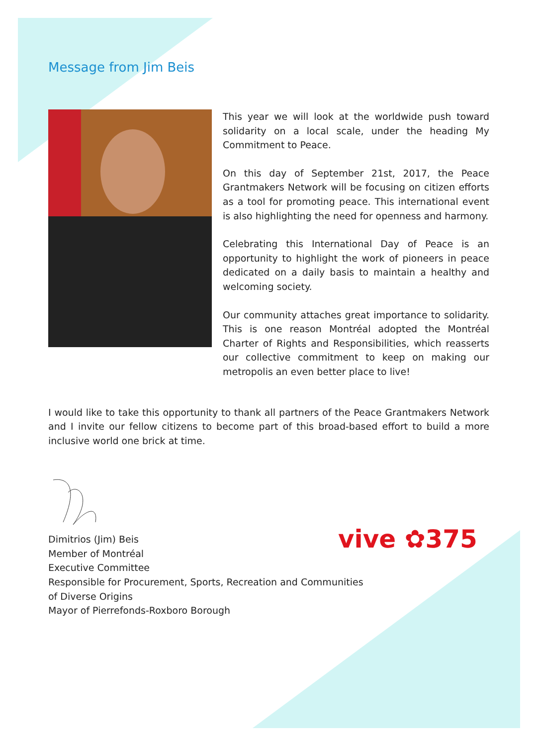Message from Jim Beis
This year we will look at the worldwide push toward solidarity on a local scale, under the heading My Commitment to Peace.
On this day of September 21st, 2017, the Peace Grantmakers Network will be focusing on citizen efforts as a tool for promoting peace. This international event is also highlighting the need for openness and harmony.
Celebrating this International Day of Peace is an opportunity to highlight the work of pioneers in peace dedicated on a daily basis to maintain a healthy and welcoming society.
Our community attaches great importance to solidarity. This is one reason Montréal adopted the Montréal Charter of Rights and Responsibilities, which reasserts our collective commitment to keep on making our metropolis an even better place to live!
I would like to take this opportunity to thank all partners of the Peace Grantmakers Network and I invite our fellow citizens to become part of this broad-based effort to build a more inclusive world one brick at time.
Dimitrios (Jim) Beis
Member of Montréal
Executive Committee
Responsible for Procurement, Sports, Recreation and Communities
of Diverse Origins
Mayor of Pierrefonds-Roxboro Borough
vive ✿375